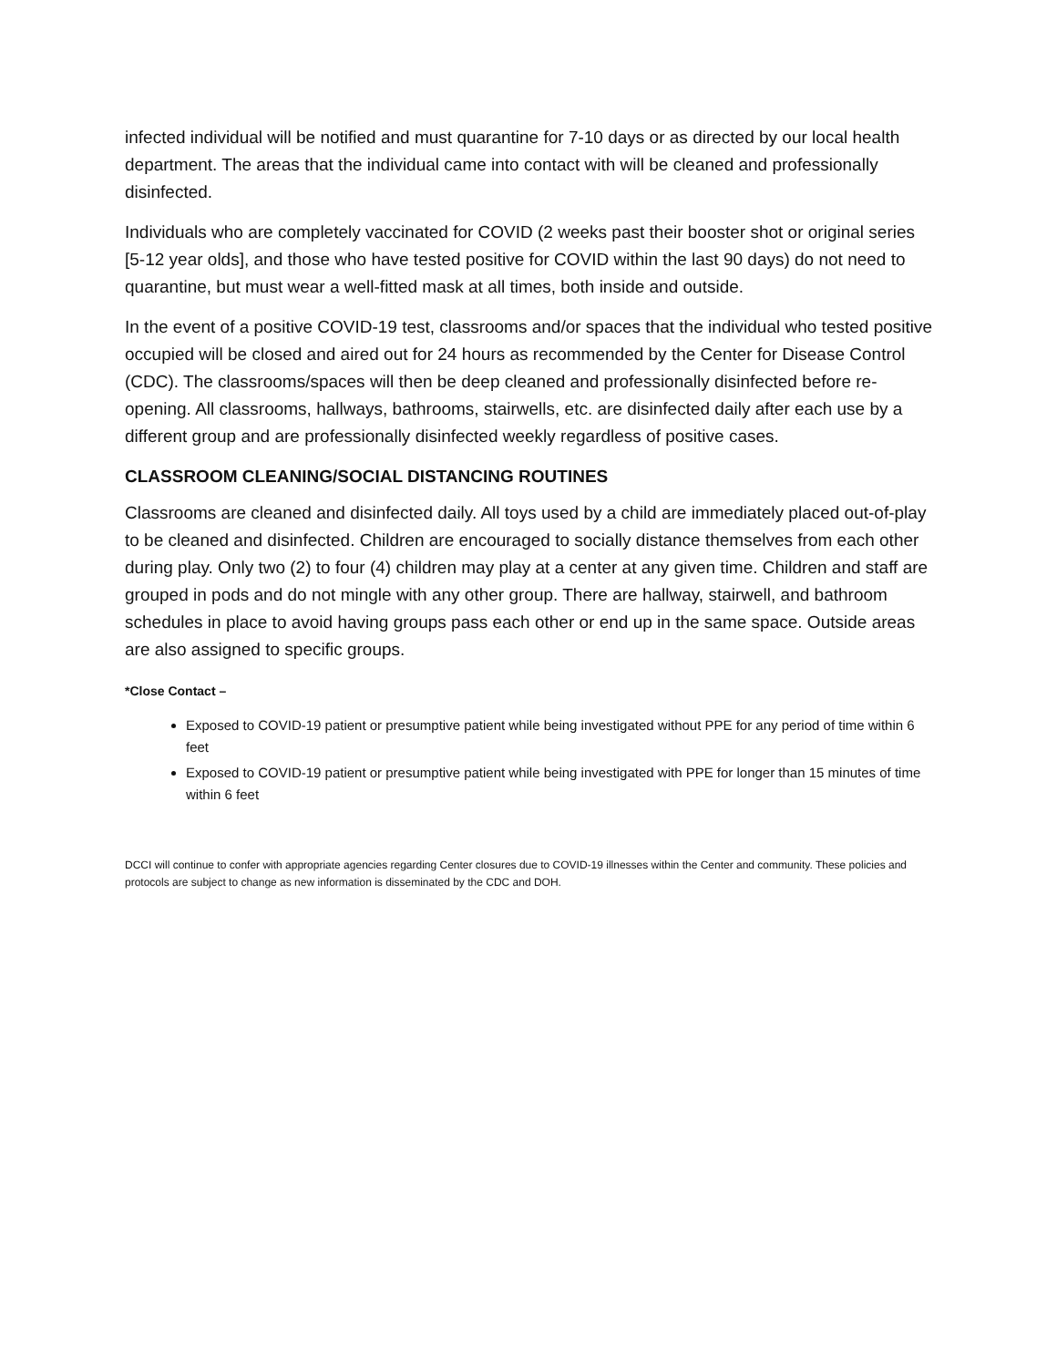infected individual will be notified and must quarantine for 7-10 days or as directed by our local health department. The areas that the individual came into contact with will be cleaned and professionally disinfected.
Individuals who are completely vaccinated for COVID (2 weeks past their booster shot or original series [5-12 year olds], and those who have tested positive for COVID within the last 90 days) do not need to quarantine, but must wear a well-fitted mask at all times, both inside and outside.
In the event of a positive COVID-19 test, classrooms and/or spaces that the individual who tested positive occupied will be closed and aired out for 24 hours as recommended by the Center for Disease Control (CDC). The classrooms/spaces will then be deep cleaned and professionally disinfected before re-opening. All classrooms, hallways, bathrooms, stairwells, etc. are disinfected daily after each use by a different group and are professionally disinfected weekly regardless of positive cases.
CLASSROOM CLEANING/SOCIAL DISTANCING ROUTINES
Classrooms are cleaned and disinfected daily. All toys used by a child are immediately placed out-of-play to be cleaned and disinfected. Children are encouraged to socially distance themselves from each other during play. Only two (2) to four (4) children may play at a center at any given time. Children and staff are grouped in pods and do not mingle with any other group. There are hallway, stairwell, and bathroom schedules in place to avoid having groups pass each other or end up in the same space. Outside areas are also assigned to specific groups.
*Close Contact –
Exposed to COVID-19 patient or presumptive patient while being investigated without PPE for any period of time within 6 feet
Exposed to COVID-19 patient or presumptive patient while being investigated with PPE for longer than 15 minutes of time within 6 feet
DCCI will continue to confer with appropriate agencies regarding Center closures due to COVID-19 illnesses within the Center and community. These policies and protocols are subject to change as new information is disseminated by the CDC and DOH.